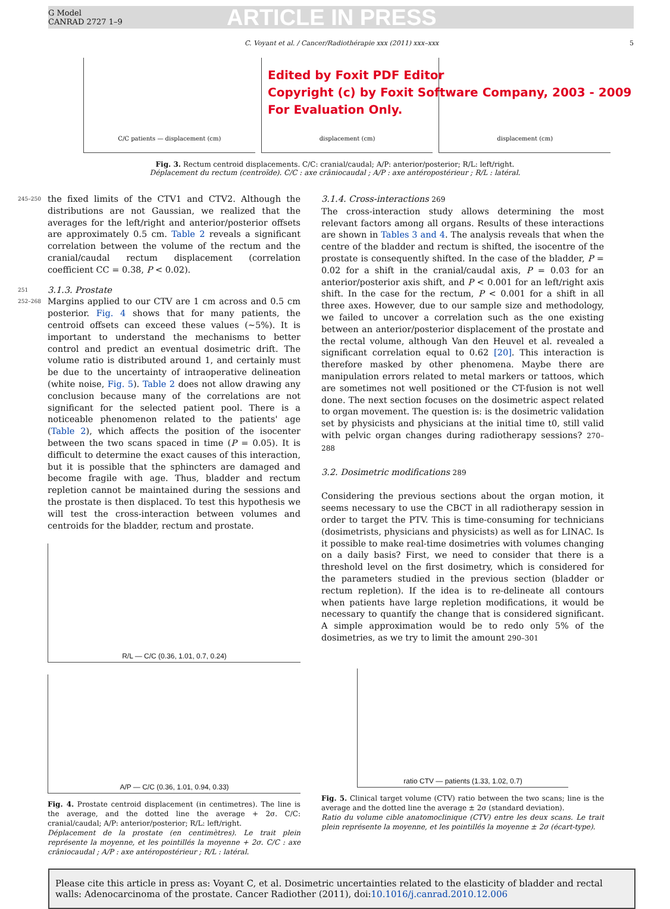G Model
CANRAD 2727 1–9
ARTICLE IN PRESS
C. Voyant et al. / Cancer/Radiothérapie xxx (2011) xxx–xxx 5
Edited by Foxit PDF Editor
Copyright (c) by Foxit Software Company, 2003 - 2009
For Evaluation Only.
C/C patients — displacement (cm)
displacement (cm) displacement (cm)
Fig. 3. Rectum centroid displacements. C/C: cranial/caudal; A/P: anterior/posterior; R/L: left/right.
Déplacement du rectum (centroïde). C/C : axe crâniocaudal ; A/P : axe antéropostérieur ; R/L : latéral.
245–250
the fixed limits of the CTV1 and CTV2. Although the distributions are not Gaussian, we realized that the averages for the left/right and anterior/posterior offsets are approximately 0.5 cm. Table 2 reveals a significant correlation between the volume of the rectum and the cranial/caudal rectum displacement (correlation coefficient CC = 0.38, P < 0.02).
251
3.1.3. Prostate
252–268
Margins applied to our CTV are 1 cm across and 0.5 cm posterior. Fig. 4 shows that for many patients, the centroid offsets can exceed these values (∼5%). It is important to understand the mechanisms to better control and predict an eventual dosimetric drift. The volume ratio is distributed around 1, and certainly must be due to the uncertainty of intraoperative delineation (white noise, Fig. 5). Table 2 does not allow drawing any conclusion because many of the correlations are not significant for the selected patient pool. There is a noticeable phenomenon related to the patients' age (Table 2), which affects the position of the isocenter between the two scans spaced in time (P = 0.05). It is difficult to determine the exact causes of this interaction, but it is possible that the sphincters are damaged and become fragile with age. Thus, bladder and rectum repletion cannot be maintained during the sessions and the prostate is then displaced. To test this hypothesis we will test the cross-interaction between volumes and centroids for the bladder, rectum and prostate.
R/L — C/C (0.36, 1.01, 0.7, 0.24)
A/P — C/C (0.36, 1.01, 0.94, 0.33)
Fig. 4. Prostate centroid displacement (in centimetres). The line is the average, and the dotted line the average + 2σ. C/C: cranial/caudal; A/P: anterior/posterior; R/L: left/right.
Déplacement de la prostate (en centimètres). Le trait plein représente la moyenne, et les pointillés la moyenne + 2σ. C/C : axe crâniocaudal ; A/P : axe antéropostérieur ; R/L : latéral.
3.1.4. Cross-interactions 269
The cross-interaction study allows determining the most relevant factors among all organs. Results of these interactions are shown in Tables 3 and 4. The analysis reveals that when the centre of the bladder and rectum is shifted, the isocentre of the prostate is consequently shifted. In the case of the bladder, P = 0.02 for a shift in the cranial/caudal axis, P = 0.03 for an anterior/posterior axis shift, and P < 0.001 for an left/right axis shift. In the case for the rectum, P < 0.001 for a shift in all three axes. However, due to our sample size and methodology, we failed to uncover a correlation such as the one existing between an anterior/posterior displacement of the prostate and the rectal volume, although Van den Heuvel et al. revealed a significant correlation equal to 0.62 [20]. This interaction is therefore masked by other phenomena. Maybe there are manipulation errors related to metal markers or tattoos, which are sometimes not well positioned or the CT-fusion is not well done. The next section focuses on the dosimetric aspect related to organ movement. The question is: is the dosimetric validation set by physicists and physicians at the initial time t0, still valid with pelvic organ changes during radiotherapy sessions? 270–288
3.2. Dosimetric modifications 289
Considering the previous sections about the organ motion, it seems necessary to use the CBCT in all radiotherapy session in order to target the PTV. This is time-consuming for technicians (dosimetrists, physicians and physicists) as well as for LINAC. Is it possible to make real-time dosimetries with volumes changing on a daily basis? First, we need to consider that there is a threshold level on the first dosimetry, which is considered for the parameters studied in the previous section (bladder or rectum repletion). If the idea is to re-delineate all contours when patients have large repletion modifications, it would be necessary to quantify the change that is considered significant. A simple approximation would be to redo only 5% of the dosimetries, as we try to limit the amount 290–301
ratio CTV — patients (1.33, 1.02, 0.7)
Fig. 5. Clinical target volume (CTV) ratio between the two scans; line is the average and the dotted line the average ± 2σ (standard deviation).
Ratio du volume cible anatomoclinique (CTV) entre les deux scans. Le trait plein représente la moyenne, et les pointillés la moyenne ± 2σ (écart-type).
Please cite this article in press as: Voyant C, et al. Dosimetric uncertainties related to the elasticity of bladder and rectal walls: Adenocarcinoma of the prostate. Cancer Radiother (2011), doi:10.1016/j.canrad.2010.12.006